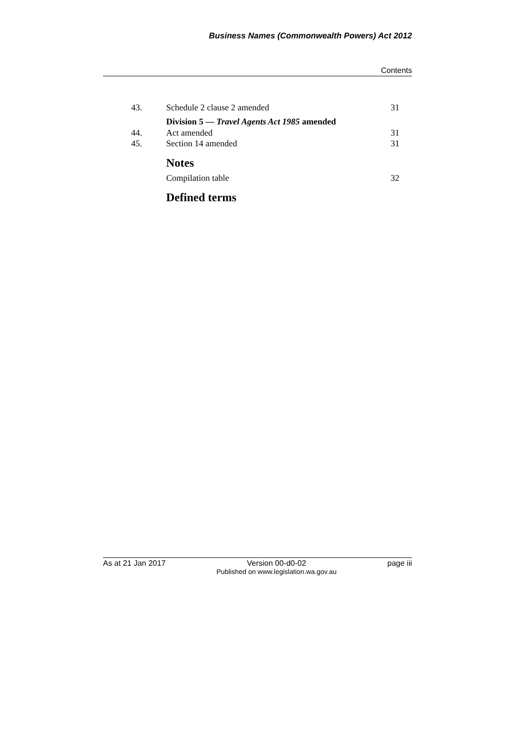Business Names (Commonwealth Powers) Act 2012
Contents
43. Schedule 2 clause 2 amended 31
Division 5 — Travel Agents Act 1985 amended
44. Act amended 31
45. Section 14 amended 31
Notes
Compilation table 32
Defined terms
As at 21 Jan 2017 Version 00-d0-02
Published on www.legislation.wa.gov.au page iii